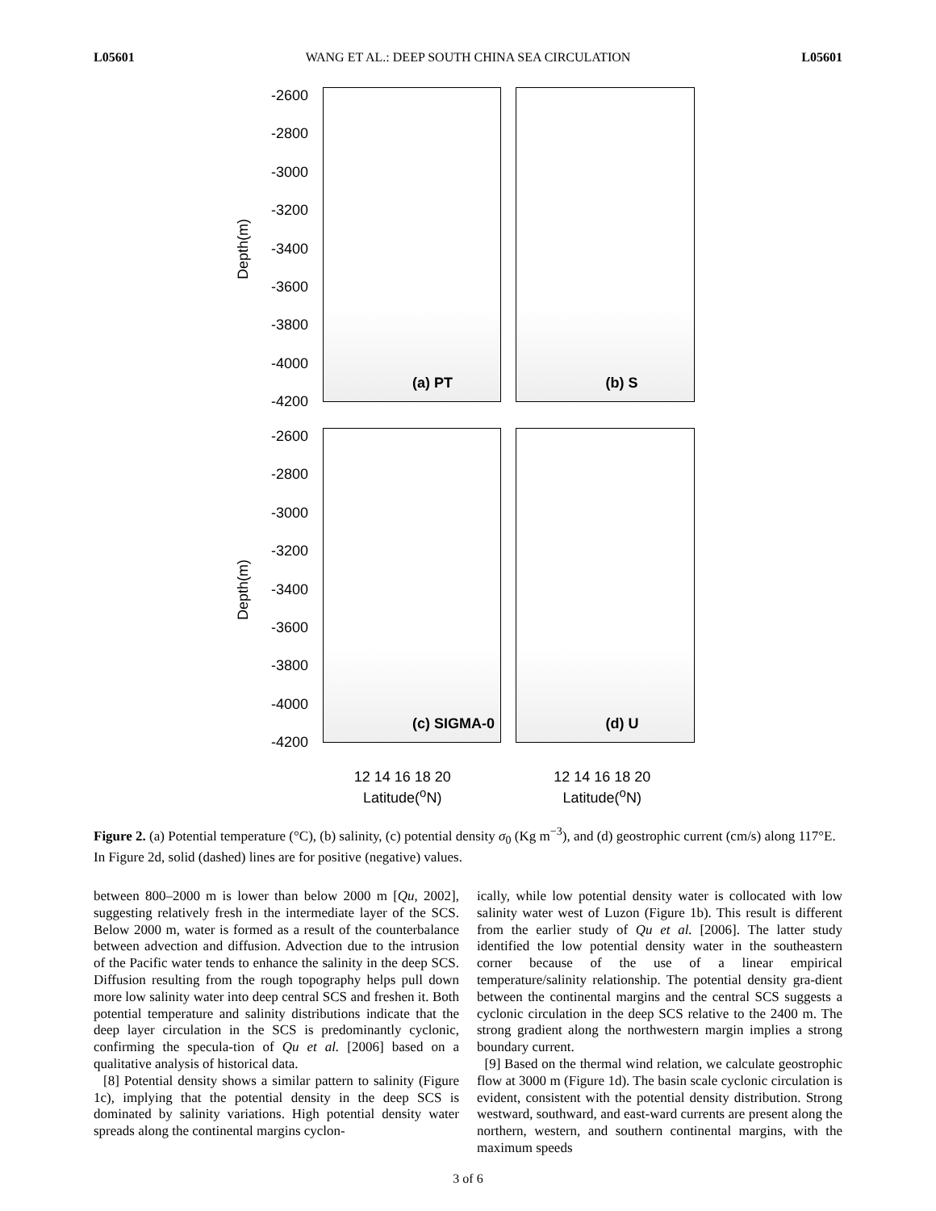L05601 WANG ET AL.: DEEP SOUTH CHINA SEA CIRCULATION L05601
Depth(m)
-2600
-2800
-3000
-3200
-3400
-3600
-3800
-4000
-4200
(a) PT
(b) S
Depth(m)
-2600
-2800
-3000
-3200
-3400
-3600
-3800
-4000
-4200
(c) SIGMA-0
(d) U
12 14 16 18 20
Latitude(<sup>o</sup>N)
12 14 16 18 20
Latitude(<sup>o</sup>N)
Figure 2. (a) Potential temperature (°C), (b) salinity, (c) potential density σ<sub>0</sub> (Kg m<sup>−3</sup>), and (d) geostrophic current (cm/s) along 117°E. In Figure 2d, solid (dashed) lines are for positive (negative) values.
between 800–2000 m is lower than below 2000 m [Qu, 2002], suggesting relatively fresh in the intermediate layer of the SCS. Below 2000 m, water is formed as a result of the counterbalance between advection and diffusion. Advection due to the intrusion of the Pacific water tends to enhance the salinity in the deep SCS. Diffusion resulting from the rough topography helps pull down more low salinity water into deep central SCS and freshen it. Both potential temperature and salinity distributions indicate that the deep layer circulation in the SCS is predominantly cyclonic, confirming the specula-tion of Qu et al. [2006] based on a qualitative analysis of historical data.
[8] Potential density shows a similar pattern to salinity (Figure 1c), implying that the potential density in the deep SCS is dominated by salinity variations. High potential density water spreads along the continental margins cyclon-
ically, while low potential density water is collocated with low salinity water west of Luzon (Figure 1b). This result is different from the earlier study of Qu et al. [2006]. The latter study identified the low potential density water in the southeastern corner because of the use of a linear empirical temperature/salinity relationship. The potential density gra-dient between the continental margins and the central SCS suggests a cyclonic circulation in the deep SCS relative to the 2400 m. The strong gradient along the northwestern margin implies a strong boundary current.
[9] Based on the thermal wind relation, we calculate geostrophic flow at 3000 m (Figure 1d). The basin scale cyclonic circulation is evident, consistent with the potential density distribution. Strong westward, southward, and east-ward currents are present along the northern, western, and southern continental margins, with the maximum speeds
3 of 6